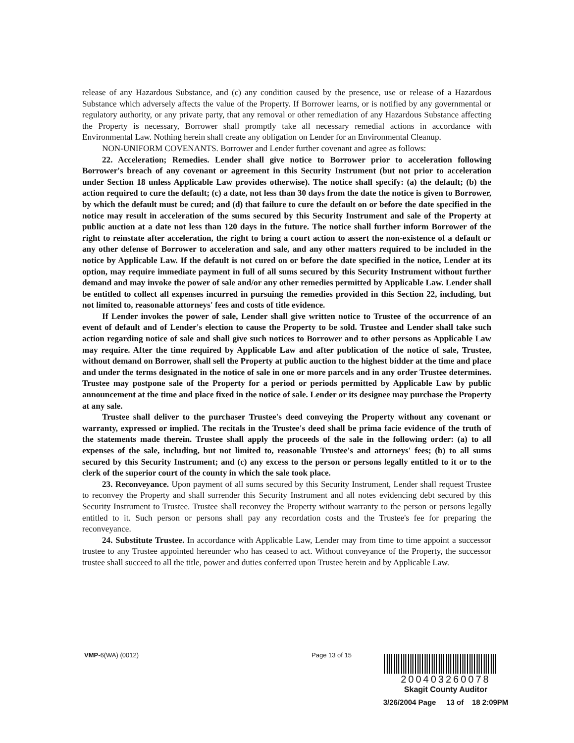release of any Hazardous Substance, and (c) any condition caused by the presence, use or release of a Hazardous Substance which adversely affects the value of the Property. If Borrower learns, or is notified by any governmental or regulatory authority, or any private party, that any removal or other remediation of any Hazardous Substance affecting the Property is necessary, Borrower shall promptly take all necessary remedial actions in accordance with Environmental Law. Nothing herein shall create any obligation on Lender for an Environmental Cleanup.
NON-UNIFORM COVENANTS. Borrower and Lender further covenant and agree as follows:
22. Acceleration; Remedies. Lender shall give notice to Borrower prior to acceleration following Borrower's breach of any covenant or agreement in this Security Instrument (but not prior to acceleration under Section 18 unless Applicable Law provides otherwise). The notice shall specify: (a) the default; (b) the action required to cure the default; (c) a date, not less than 30 days from the date the notice is given to Borrower, by which the default must be cured; and (d) that failure to cure the default on or before the date specified in the notice may result in acceleration of the sums secured by this Security Instrument and sale of the Property at public auction at a date not less than 120 days in the future. The notice shall further inform Borrower of the right to reinstate after acceleration, the right to bring a court action to assert the non-existence of a default or any other defense of Borrower to acceleration and sale, and any other matters required to be included in the notice by Applicable Law. If the default is not cured on or before the date specified in the notice, Lender at its option, may require immediate payment in full of all sums secured by this Security Instrument without further demand and may invoke the power of sale and/or any other remedies permitted by Applicable Law. Lender shall be entitled to collect all expenses incurred in pursuing the remedies provided in this Section 22, including, but not limited to, reasonable attorneys' fees and costs of title evidence.
If Lender invokes the power of sale, Lender shall give written notice to Trustee of the occurrence of an event of default and of Lender's election to cause the Property to be sold. Trustee and Lender shall take such action regarding notice of sale and shall give such notices to Borrower and to other persons as Applicable Law may require. After the time required by Applicable Law and after publication of the notice of sale, Trustee, without demand on Borrower, shall sell the Property at public auction to the highest bidder at the time and place and under the terms designated in the notice of sale in one or more parcels and in any order Trustee determines. Trustee may postpone sale of the Property for a period or periods permitted by Applicable Law by public announcement at the time and place fixed in the notice of sale. Lender or its designee may purchase the Property at any sale.
Trustee shall deliver to the purchaser Trustee's deed conveying the Property without any covenant or warranty, expressed or implied. The recitals in the Trustee's deed shall be prima facie evidence of the truth of the statements made therein. Trustee shall apply the proceeds of the sale in the following order: (a) to all expenses of the sale, including, but not limited to, reasonable Trustee's and attorneys' fees; (b) to all sums secured by this Security Instrument; and (c) any excess to the person or persons legally entitled to it or to the clerk of the superior court of the county in which the sale took place.
23. Reconveyance. Upon payment of all sums secured by this Security Instrument, Lender shall request Trustee to reconvey the Property and shall surrender this Security Instrument and all notes evidencing debt secured by this Security Instrument to Trustee. Trustee shall reconvey the Property without warranty to the person or persons legally entitled to it. Such person or persons shall pay any recordation costs and the Trustee's fee for preparing the reconveyance.
24. Substitute Trustee. In accordance with Applicable Law, Lender may from time to time appoint a successor trustee to any Trustee appointed hereunder who has ceased to act. Without conveyance of the Property, the successor trustee shall succeed to all the title, power and duties conferred upon Trustee herein and by Applicable Law.
VMP-6(WA) (0012) Page 13 of 15
200403260078
Skagit County Auditor
3/26/2004 Page 13 of 18 2:09PM